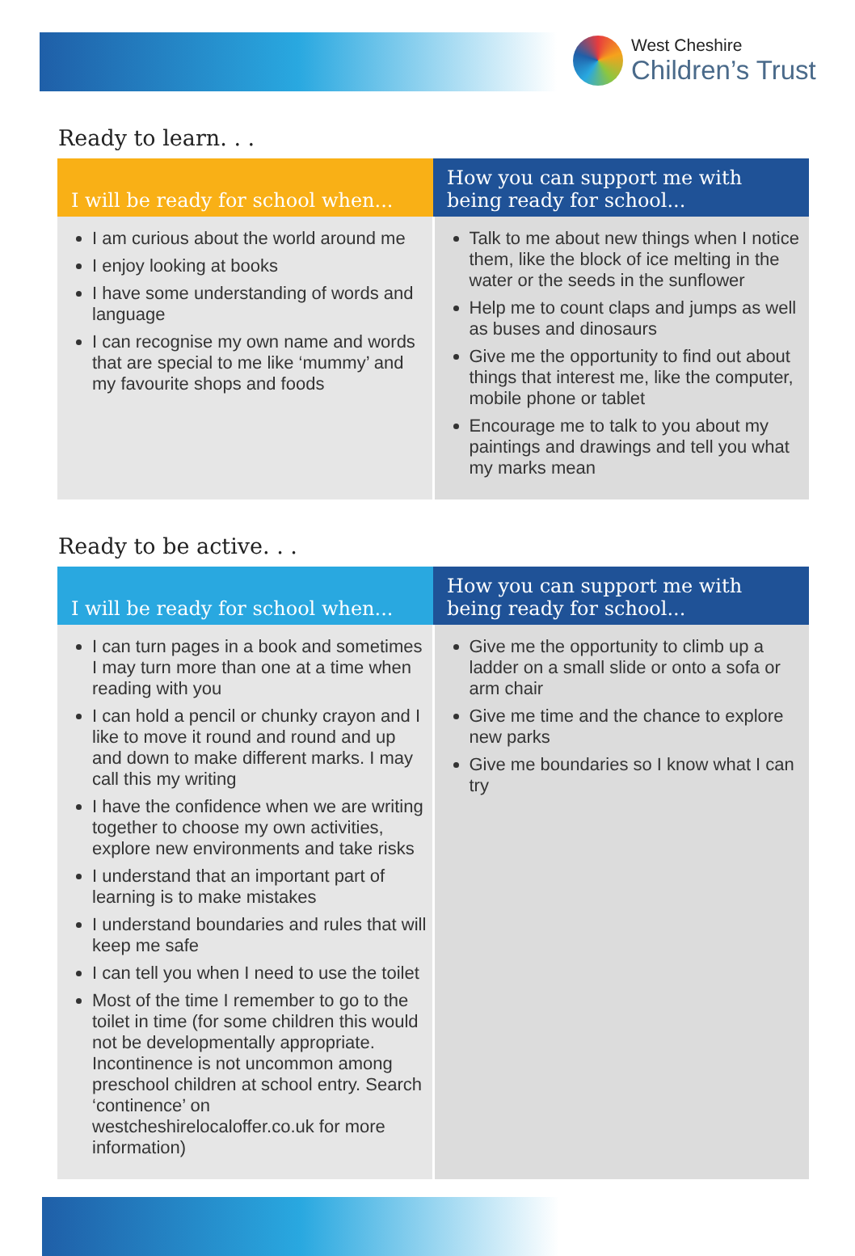West Cheshire
Children’s Trust
Ready to learn. . .
| I will be ready for school when... | How you can support me with being ready for school... |
| --- | --- |
| I am curious about the world around me I enjoy looking at books I have some understanding of words and language I can recognise my own name and words that are special to me like ‘mummy’ and my favourite shops and foods | Talk to me about new things when I notice them, like the block of ice melting in the water or the seeds in the sunflower Help me to count claps and jumps as well as buses and dinosaurs Give me the opportunity to find out about things that interest me, like the computer, mobile phone or tablet Encourage me to talk to you about my paintings and drawings and tell you what my marks mean |
Ready to be active. . .
| I will be ready for school when... | How you can support me with being ready for school... |
| --- | --- |
| I can turn pages in a book and sometimes I may turn more than one at a time when reading with you I can hold a pencil or chunky crayon and I like to move it round and round and up and down to make different marks. I may call this my writing I have the confidence when we are writing together to choose my own activities, explore new environments and take risks I understand that an important part of learning is to make mistakes I understand boundaries and rules that will keep me safe I can tell you when I need to use the toilet Most of the time I remember to go to the toilet in time (for some children this would not be developmentally appropriate. Incontinence is not uncommon among preschool children at school entry. Search ‘continence’ on westcheshirelocaloffer.co.uk for more information) | Give me the opportunity to climb up a ladder on a small slide or onto a sofa or arm chair Give me time and the chance to explore new parks Give me boundaries so I know what I can try |